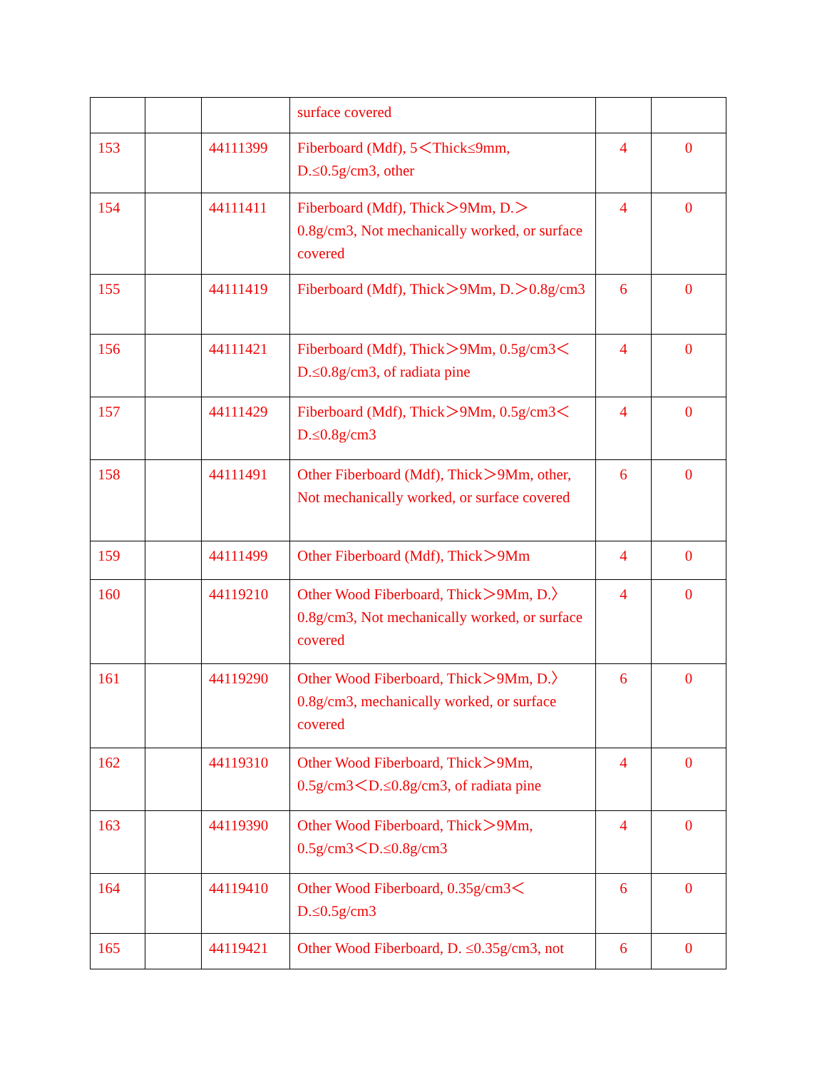| | | | surface covered | | |
| 153 | | 44111399 | Fiberboard (Mdf), 5＜Thick≤9mm, D.≤0.5g/cm3, other | 4 | 0 |
| 154 | | 44111411 | Fiberboard (Mdf), Thick＞9Mm, D.＞0.8g/cm3, Not mechanically worked, or surface covered | 4 | 0 |
| 155 | | 44111419 | Fiberboard (Mdf), Thick＞9Mm, D.＞0.8g/cm3 | 6 | 0 |
| 156 | | 44111421 | Fiberboard (Mdf), Thick＞9Mm, 0.5g/cm3＜D.≤0.8g/cm3, of radiata pine | 4 | 0 |
| 157 | | 44111429 | Fiberboard (Mdf), Thick＞9Mm, 0.5g/cm3＜D.≤0.8g/cm3 | 4 | 0 |
| 158 | | 44111491 | Other Fiberboard (Mdf), Thick＞9Mm, other, Not mechanically worked, or surface covered | 6 | 0 |
| 159 | | 44111499 | Other Fiberboard (Mdf), Thick＞9Mm | 4 | 0 |
| 160 | | 44119210 | Other Wood Fiberboard, Thick＞9Mm, D.〉0.8g/cm3, Not mechanically worked, or surface covered | 4 | 0 |
| 161 | | 44119290 | Other Wood Fiberboard, Thick＞9Mm, D.〉0.8g/cm3, mechanically worked, or surface covered | 6 | 0 |
| 162 | | 44119310 | Other Wood Fiberboard, Thick＞9Mm, 0.5g/cm3＜D.≤0.8g/cm3, of radiata pine | 4 | 0 |
| 163 | | 44119390 | Other Wood Fiberboard, Thick＞9Mm, 0.5g/cm3＜D.≤0.8g/cm3 | 4 | 0 |
| 164 | | 44119410 | Other Wood Fiberboard, 0.35g/cm3＜D.≤0.5g/cm3 | 6 | 0 |
| 165 | | 44119421 | Other Wood Fiberboard, D. ≤0.35g/cm3, not | 6 | 0 |